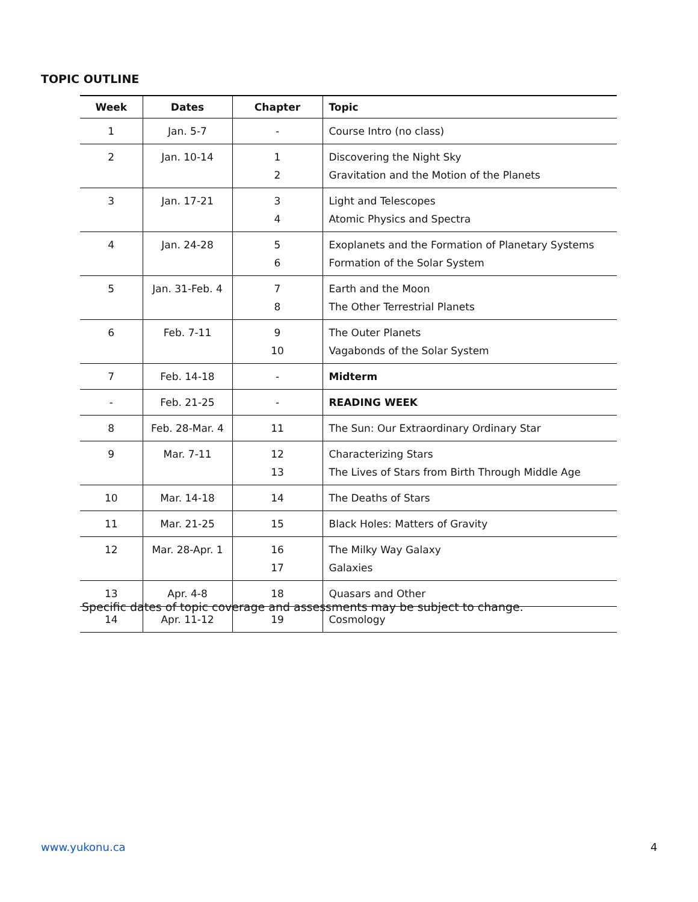TOPIC OUTLINE
| Week | Dates | Chapter | Topic |
| --- | --- | --- | --- |
| 1 | Jan. 5-7 | - | Course Intro (no class) |
| 2 | Jan. 10-14 | 1 2 | Discovering the Night Sky Gravitation and the Motion of the Planets |
| 3 | Jan. 17-21 | 3 4 | Light and Telescopes Atomic Physics and Spectra |
| 4 | Jan. 24-28 | 5 6 | Exoplanets and the Formation of Planetary Systems Formation of the Solar System |
| 5 | Jan. 31-Feb. 4 | 7 8 | Earth and the Moon The Other Terrestrial Planets |
| 6 | Feb. 7-11 | 9 10 | The Outer Planets Vagabonds of the Solar System |
| 7 | Feb. 14-18 | - | Midterm |
| - | Feb. 21-25 | - | READING WEEK |
| 8 | Feb. 28-Mar. 4 | 11 | The Sun: Our Extraordinary Ordinary Star |
| 9 | Mar. 7-11 | 12 13 | Characterizing Stars The Lives of Stars from Birth Through Middle Age |
| 10 | Mar. 14-18 | 14 | The Deaths of Stars |
| 11 | Mar. 21-25 | 15 | Black Holes: Matters of Gravity |
| 12 | Mar. 28-Apr. 1 | 16 17 | The Milky Way Galaxy Galaxies |
| 13 | Apr. 4-8 | 18 | Quasars and Other |
| 14 | Apr. 11-12 | 19 | Cosmology |
Specific dates of topic coverage and assessments may be subject to change.
www.yukonu.ca 4